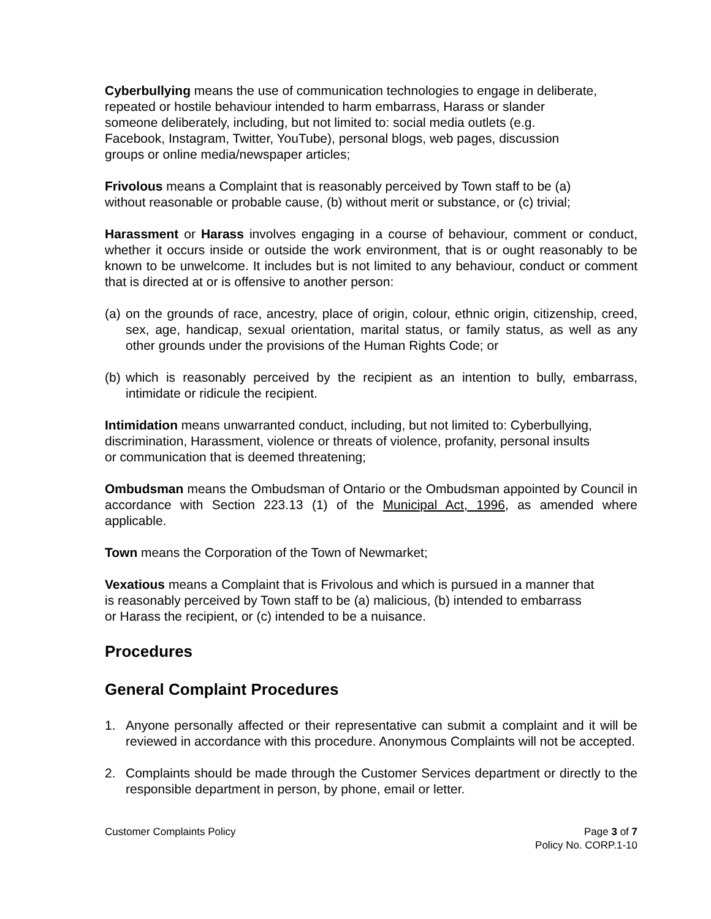Cyberbullying means the use of communication technologies to engage in deliberate,
repeated or hostile behaviour intended to harm embarrass, Harass or slander
someone deliberately, including, but not limited to: social media outlets (e.g.
Facebook, Instagram, Twitter, YouTube), personal blogs, web pages, discussion
groups or online media/newspaper articles;
Frivolous means a Complaint that is reasonably perceived by Town staff to be (a)
without reasonable or probable cause, (b) without merit or substance, or (c) trivial;
Harassment or Harass involves engaging in a course of behaviour, comment or conduct, whether it occurs inside or outside the work environment, that is or ought reasonably to be known to be unwelcome. It includes but is not limited to any behaviour, conduct or comment that is directed at or is offensive to another person:
(a) on the grounds of race, ancestry, place of origin, colour, ethnic origin, citizenship, creed, sex, age, handicap, sexual orientation, marital status, or family status, as well as any other grounds under the provisions of the Human Rights Code; or
(b) which is reasonably perceived by the recipient as an intention to bully, embarrass, intimidate or ridicule the recipient.
Intimidation means unwarranted conduct, including, but not limited to: Cyberbullying,
discrimination, Harassment, violence or threats of violence, profanity, personal insults
or communication that is deemed threatening;
Ombudsman means the Ombudsman of Ontario or the Ombudsman appointed by Council in accordance with Section 223.13 (1) of the Municipal Act, 1996, as amended where applicable.
Town means the Corporation of the Town of Newmarket;
Vexatious means a Complaint that is Frivolous and which is pursued in a manner that
is reasonably perceived by Town staff to be (a) malicious, (b) intended to embarrass
or Harass the recipient, or (c) intended to be a nuisance.
Procedures
General Complaint Procedures
1. Anyone personally affected or their representative can submit a complaint and it will be reviewed in accordance with this procedure. Anonymous Complaints will not be accepted.
2. Complaints should be made through the Customer Services department or directly to the responsible department in person, by phone, email or letter.
Customer Complaints Policy Page 3 of 7
Policy No. CORP.1-10